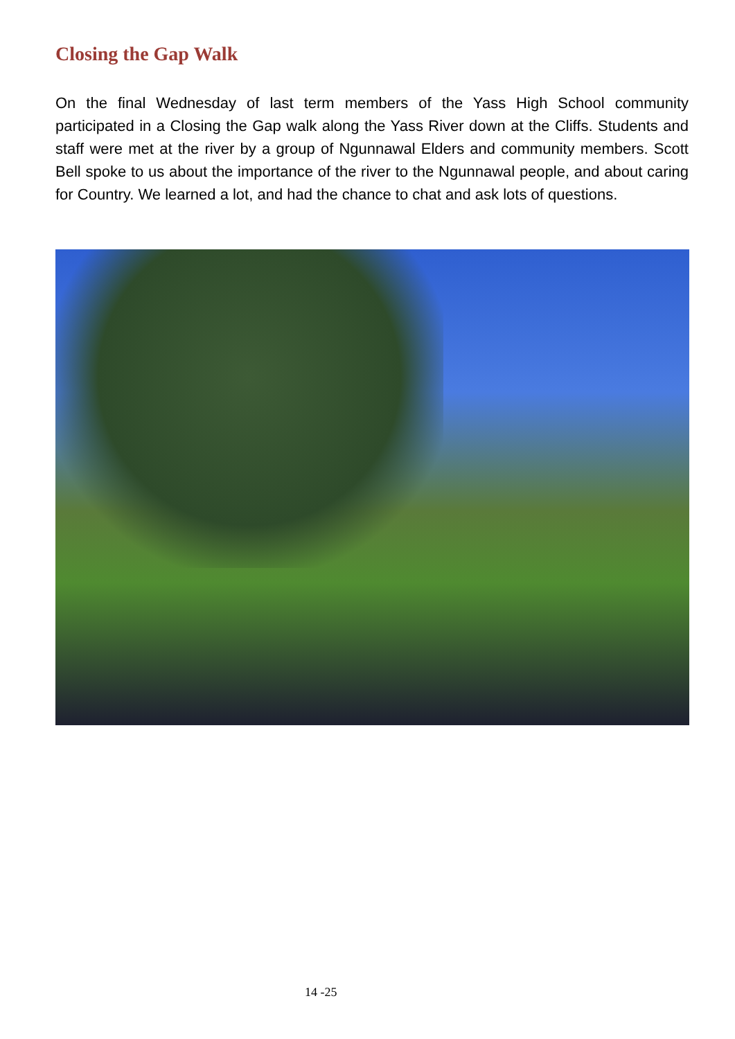Closing the Gap Walk
On the final Wednesday of last term members of the Yass High School community participated in a Closing the Gap walk along the Yass River down at the Cliffs. Students and staff were met at the river by a group of Ngunnawal Elders and community members. Scott Bell spoke to us about the importance of the river to the Ngunnawal people, and about caring for Country. We learned a lot, and had the chance to chat and ask lots of questions.
14 -25